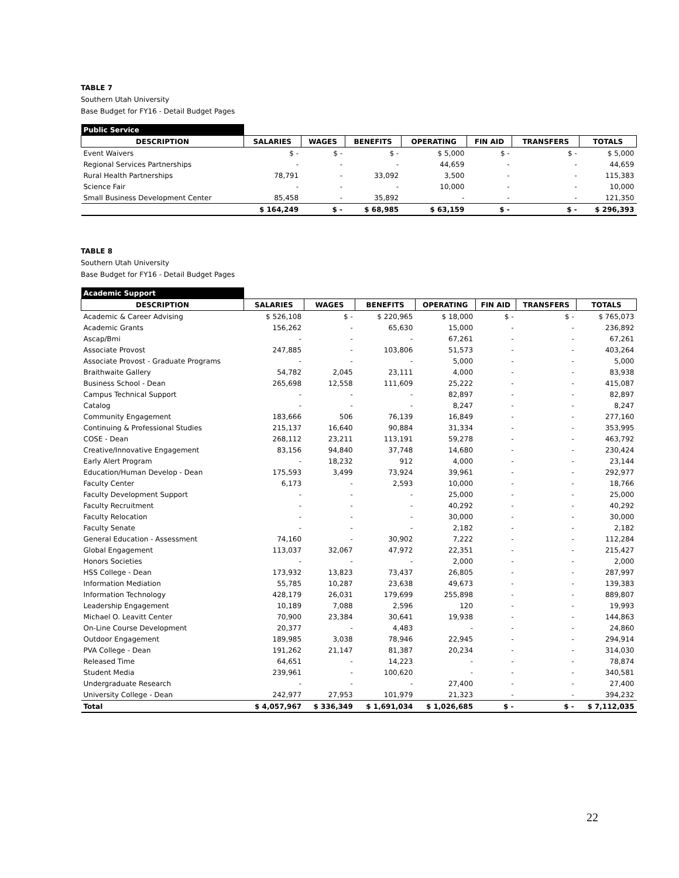TABLE 7
Southern Utah University
Base Budget for FY16 - Detail Budget Pages
| Public Service | | | | | | | |
| DESCRIPTION | SALARIES | WAGES | BENEFITS | OPERATING | FIN AID | TRANSFERS | TOTALS |
| Event Waivers | $ - | $ - | $ - | $ 5,000 | $ - | $ - | $ 5,000 |
| Regional Services Partnerships | - | - | - | 44,659 | - | - | 44,659 |
| Rural Health Partnerships | 78,791 | - | 33,092 | 3,500 | - | - | 115,383 |
| Science Fair | - | - | - | 10,000 | - | - | 10,000 |
| Small Business Development Center | 85,458 | - | 35,892 | - | - | - | 121,350 |
| | $ 164,249 | $ - | $ 68,985 | $ 63,159 | $ - | $ - | $ 296,393 |
TABLE 8
Southern Utah University
Base Budget for FY16 - Detail Budget Pages
| Academic Support | | | | | | | |
| DESCRIPTION | SALARIES | WAGES | BENEFITS | OPERATING | FIN AID | TRANSFERS | TOTALS |
| Academic & Career Advising | $ 526,108 | $ - | $ 220,965 | $ 18,000 | $ - | $ - | $ 765,073 |
| Academic Grants | 156,262 | - | 65,630 | 15,000 | - | - | 236,892 |
| Ascap/Bmi | - | - | - | 67,261 | - | - | 67,261 |
| Associate Provost | 247,885 | - | 103,806 | 51,573 | - | - | 403,264 |
| Associate Provost - Graduate Programs | - | - | - | 5,000 | - | - | 5,000 |
| Braithwaite Gallery | 54,782 | 2,045 | 23,111 | 4,000 | - | - | 83,938 |
| Business School - Dean | 265,698 | 12,558 | 111,609 | 25,222 | - | - | 415,087 |
| Campus Technical Support | - | - | - | 82,897 | - | - | 82,897 |
| Catalog | - | - | - | 8,247 | - | - | 8,247 |
| Community Engagement | 183,666 | 506 | 76,139 | 16,849 | - | - | 277,160 |
| Continuing & Professional Studies | 215,137 | 16,640 | 90,884 | 31,334 | - | - | 353,995 |
| COSE - Dean | 268,112 | 23,211 | 113,191 | 59,278 | - | - | 463,792 |
| Creative/Innovative Engagement | 83,156 | 94,840 | 37,748 | 14,680 | - | - | 230,424 |
| Early Alert Program | - | 18,232 | 912 | 4,000 | - | - | 23,144 |
| Education/Human Develop - Dean | 175,593 | 3,499 | 73,924 | 39,961 | - | - | 292,977 |
| Faculty Center | 6,173 | - | 2,593 | 10,000 | - | - | 18,766 |
| Faculty Development Support | - | - | - | 25,000 | - | - | 25,000 |
| Faculty Recruitment | - | - | - | 40,292 | - | - | 40,292 |
| Faculty Relocation | - | - | - | 30,000 | - | - | 30,000 |
| Faculty Senate | - | - | - | 2,182 | - | - | 2,182 |
| General Education - Assessment | 74,160 | - | 30,902 | 7,222 | - | - | 112,284 |
| Global Engagement | 113,037 | 32,067 | 47,972 | 22,351 | - | - | 215,427 |
| Honors Societies | - | - | - | 2,000 | - | - | 2,000 |
| HSS College - Dean | 173,932 | 13,823 | 73,437 | 26,805 | - | - | 287,997 |
| Information Mediation | 55,785 | 10,287 | 23,638 | 49,673 | - | - | 139,383 |
| Information Technology | 428,179 | 26,031 | 179,699 | 255,898 | - | - | 889,807 |
| Leadership Engagement | 10,189 | 7,088 | 2,596 | 120 | - | - | 19,993 |
| Michael O. Leavitt Center | 70,900 | 23,384 | 30,641 | 19,938 | - | - | 144,863 |
| On-Line Course Development | 20,377 | - | 4,483 | - | - | - | 24,860 |
| Outdoor Engagement | 189,985 | 3,038 | 78,946 | 22,945 | - | - | 294,914 |
| PVA College - Dean | 191,262 | 21,147 | 81,387 | 20,234 | - | - | 314,030 |
| Released Time | 64,651 | - | 14,223 | - | - | - | 78,874 |
| Student Media | 239,961 | - | 100,620 | - | - | - | 340,581 |
| Undergraduate Research | - | - | - | 27,400 | - | - | 27,400 |
| University College - Dean | 242,977 | 27,953 | 101,979 | 21,323 | - | - | 394,232 |
| Total | $ 4,057,967 | $ 336,349 | $ 1,691,034 | $ 1,026,685 | $ - | $ - | $ 7,112,035 |
22